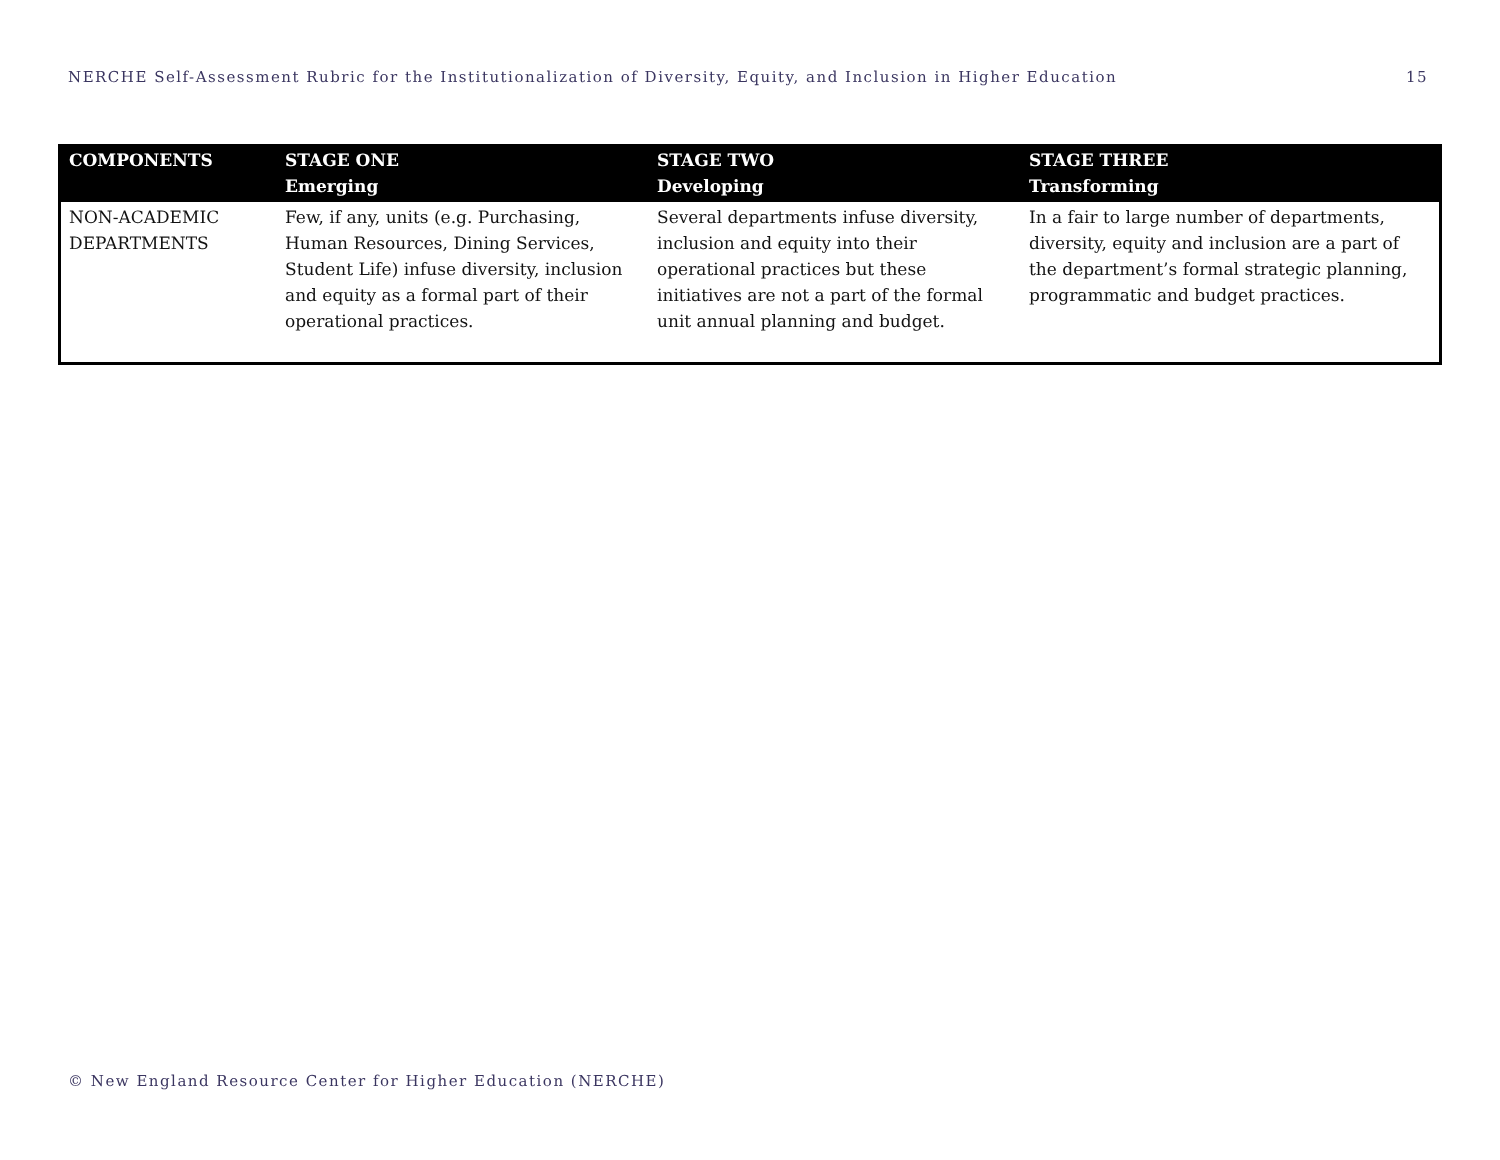NERCHE Self-Assessment Rubric for the Institutionalization of Diversity, Equity, and Inclusion in Higher Education 15
| COMPONENTS | STAGE ONE Emerging | STAGE TWO Developing | STAGE THREE Transforming |
| --- | --- | --- | --- |
| NON-ACADEMIC DEPARTMENTS | Few, if any, units (e.g. Purchasing, Human Resources, Dining Services, Student Life) infuse diversity, inclusion and equity as a formal part of their operational practices. | Several departments infuse diversity, inclusion and equity into their operational practices but these initiatives are not a part of the formal unit annual planning and budget. | In a fair to large number of departments, diversity, equity and inclusion are a part of the department’s formal strategic planning, programmatic and budget practices. |
© New England Resource Center for Higher Education (NERCHE)